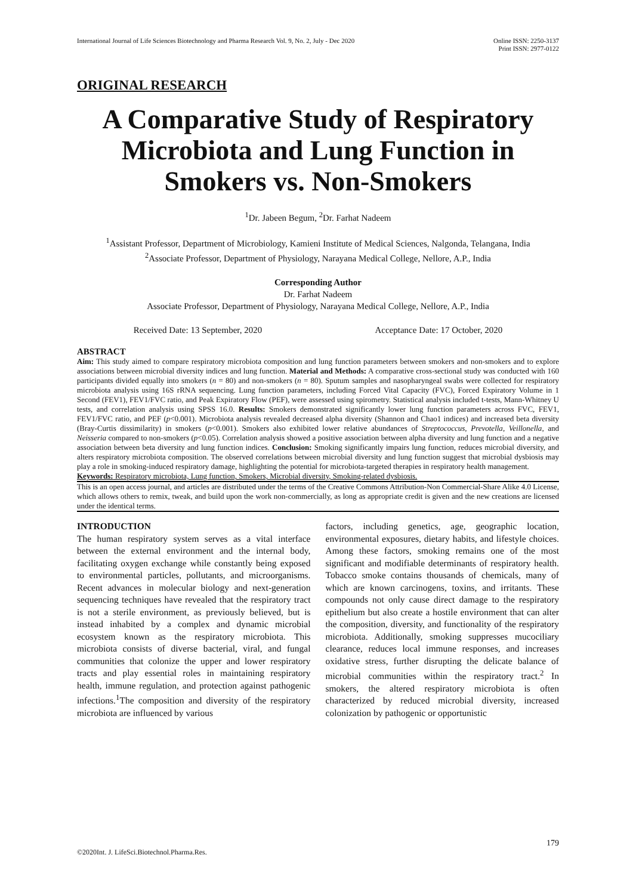International Journal of Life Sciences Biotechnology and Pharma Research Vol. 9, No. 2, July - Dec 2020
Online ISSN: 2250-3137
Print ISSN: 2977-0122
ORIGINAL RESEARCH
A Comparative Study of Respiratory Microbiota and Lung Function in Smokers vs. Non-Smokers
<sup>1</sup> Dr. Jabeen Begum, <sup>2</sup>Dr. Farhat Nadeem
<sup>1</sup> Assistant Professor, Department of Microbiology, Kamieni Institute of Medical Sciences, Nalgonda, Telangana, India
<sup>2</sup> Associate Professor, Department of Physiology, Narayana Medical College, Nellore, A.P., India
Corresponding Author
Dr. Farhat Nadeem
Associate Professor, Department of Physiology, Narayana Medical College, Nellore, A.P., India
Received Date: 13 September, 2020 Acceptance Date: 17 October, 2020
ABSTRACT
Aim: This study aimed to compare respiratory microbiota composition and lung function parameters between smokers and non-smokers and to explore associations between microbial diversity indices and lung function. Material and Methods: A comparative cross-sectional study was conducted with 160 participants divided equally into smokers (n = 80) and non-smokers (n = 80). Sputum samples and nasopharyngeal swabs were collected for respiratory microbiota analysis using 16S rRNA sequencing. Lung function parameters, including Forced Vital Capacity (FVC), Forced Expiratory Volume in 1 Second (FEV1), FEV1/FVC ratio, and Peak Expiratory Flow (PEF), were assessed using spirometry. Statistical analysis included t-tests, Mann-Whitney U tests, and correlation analysis using SPSS 16.0. Results: Smokers demonstrated significantly lower lung function parameters across FVC, FEV1, FEV1/FVC ratio, and PEF (p<0.001). Microbiota analysis revealed decreased alpha diversity (Shannon and Chao1 indices) and increased beta diversity (Bray-Curtis dissimilarity) in smokers (p<0.001). Smokers also exhibited lower relative abundances of Streptococcus, Prevotella, Veillonella, and Neisseria compared to non-smokers (p<0.05). Correlation analysis showed a positive association between alpha diversity and lung function and a negative association between beta diversity and lung function indices. Conclusion: Smoking significantly impairs lung function, reduces microbial diversity, and alters respiratory microbiota composition. The observed correlations between microbial diversity and lung function suggest that microbial dysbiosis may play a role in smoking-induced respiratory damage, highlighting the potential for microbiota-targeted therapies in respiratory health management.
Keywords: Respiratory microbiota, Lung function, Smokers, Microbial diversity, Smoking-related dysbiosis.
This is an open access journal, and articles are distributed under the terms of the Creative Commons Attribution-Non Commercial-Share Alike 4.0 License, which allows others to remix, tweak, and build upon the work non-commercially, as long as appropriate credit is given and the new creations are licensed under the identical terms.
INTRODUCTION
The human respiratory system serves as a vital interface between the external environment and the internal body, facilitating oxygen exchange while constantly being exposed to environmental particles, pollutants, and microorganisms. Recent advances in molecular biology and next-generation sequencing techniques have revealed that the respiratory tract is not a sterile environment, as previously believed, but is instead inhabited by a complex and dynamic microbial ecosystem known as the respiratory microbiota. This microbiota consists of diverse bacterial, viral, and fungal communities that colonize the upper and lower respiratory tracts and play essential roles in maintaining respiratory health, immune regulation, and protection against pathogenic infections.<sup>1</sup>The composition and diversity of the respiratory microbiota are influenced by various
factors, including genetics, age, geographic location, environmental exposures, dietary habits, and lifestyle choices. Among these factors, smoking remains one of the most significant and modifiable determinants of respiratory health. Tobacco smoke contains thousands of chemicals, many of which are known carcinogens, toxins, and irritants. These compounds not only cause direct damage to the respiratory epithelium but also create a hostile environment that can alter the composition, diversity, and functionality of the respiratory microbiota. Additionally, smoking suppresses mucociliary clearance, reduces local immune responses, and increases oxidative stress, further disrupting the delicate balance of microbial communities within the respiratory tract.<sup>2</sup> In smokers, the altered respiratory microbiota is often characterized by reduced microbial diversity, increased colonization by pathogenic or opportunistic
179
©2020Int. J. LifeSci.Biotechnol.Pharma.Res.